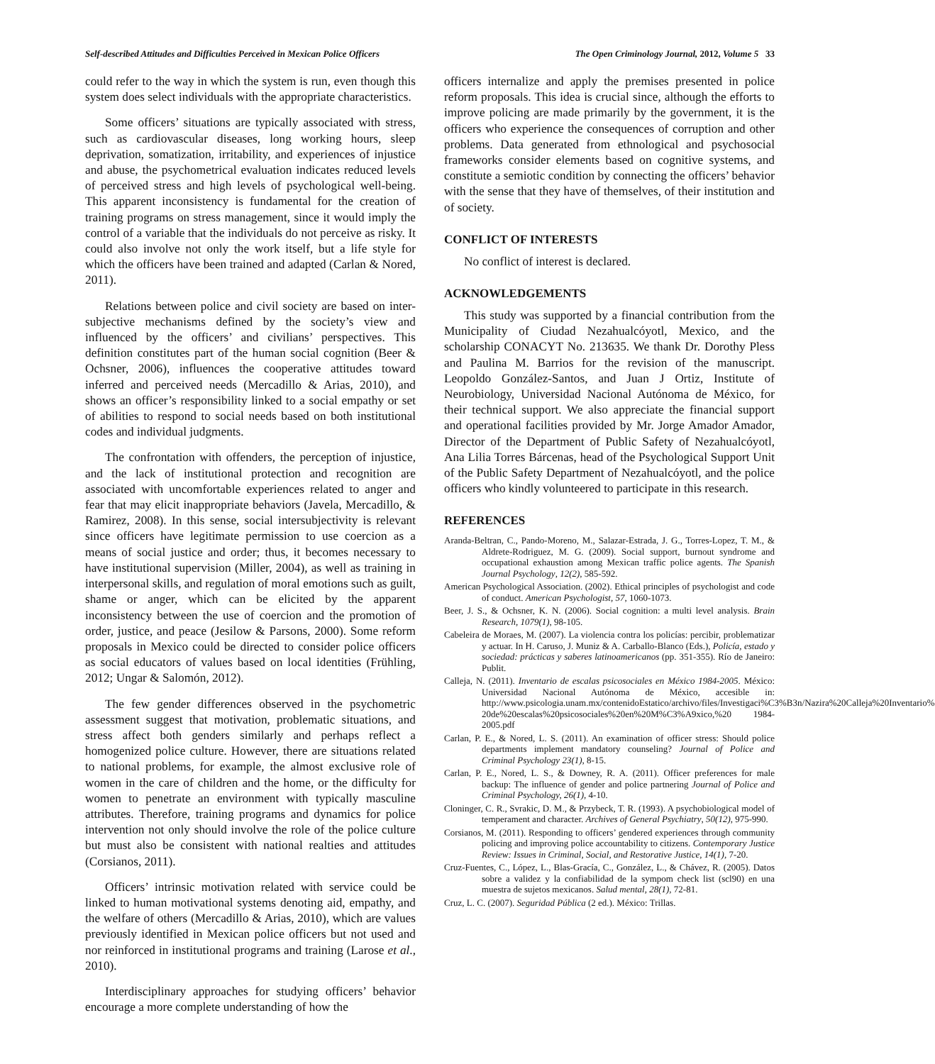Self-described Attitudes and Difficulties Perceived in Mexican Police Officers The Open Criminology Journal, 2012, Volume 5 33
could refer to the way in which the system is run, even though this system does select individuals with the appropriate characteristics.
Some officers’ situations are typically associated with stress, such as cardiovascular diseases, long working hours, sleep deprivation, somatization, irritability, and experiences of injustice and abuse, the psychometrical evaluation indicates reduced levels of perceived stress and high levels of psychological well-being. This apparent inconsistency is fundamental for the creation of training programs on stress management, since it would imply the control of a variable that the individuals do not perceive as risky. It could also involve not only the work itself, but a life style for which the officers have been trained and adapted (Carlan & Nored, 2011).
Relations between police and civil society are based on inter-subjective mechanisms defined by the society’s view and influenced by the officers’ and civilians’ perspectives. This definition constitutes part of the human social cognition (Beer & Ochsner, 2006), influences the cooperative attitudes toward inferred and perceived needs (Mercadillo & Arias, 2010), and shows an officer’s responsibility linked to a social empathy or set of abilities to respond to social needs based on both institutional codes and individual judgments.
The confrontation with offenders, the perception of injustice, and the lack of institutional protection and recognition are associated with uncomfortable experiences related to anger and fear that may elicit inappropriate behaviors (Javela, Mercadillo, & Ramirez, 2008). In this sense, social intersubjectivity is relevant since officers have legitimate permission to use coercion as a means of social justice and order; thus, it becomes necessary to have institutional supervision (Miller, 2004), as well as training in interpersonal skills, and regulation of moral emotions such as guilt, shame or anger, which can be elicited by the apparent inconsistency between the use of coercion and the promotion of order, justice, and peace (Jesilow & Parsons, 2000). Some reform proposals in Mexico could be directed to consider police officers as social educators of values based on local identities (Frühling, 2012; Ungar & Salomón, 2012).
The few gender differences observed in the psychometric assessment suggest that motivation, problematic situations, and stress affect both genders similarly and perhaps reflect a homogenized police culture. However, there are situations related to national problems, for example, the almost exclusive role of women in the care of children and the home, or the difficulty for women to penetrate an environment with typically masculine attributes. Therefore, training programs and dynamics for police intervention not only should involve the role of the police culture but must also be consistent with national realties and attitudes (Corsianos, 2011).
Officers’ intrinsic motivation related with service could be linked to human motivational systems denoting aid, empathy, and the welfare of others (Mercadillo & Arias, 2010), which are values previously identified in Mexican police officers but not used and nor reinforced in institutional programs and training (Larose et al., 2010).
Interdisciplinary approaches for studying officers’ behavior encourage a more complete understanding of how the
officers internalize and apply the premises presented in police reform proposals. This idea is crucial since, although the efforts to improve policing are made primarily by the government, it is the officers who experience the consequences of corruption and other problems. Data generated from ethnological and psychosocial frameworks consider elements based on cognitive systems, and constitute a semiotic condition by connecting the officers’ behavior with the sense that they have of themselves, of their institution and of society.
CONFLICT OF INTERESTS
No conflict of interest is declared.
ACKNOWLEDGEMENTS
This study was supported by a financial contribution from the Municipality of Ciudad Nezahualcóyotl, Mexico, and the scholarship CONACYT No. 213635. We thank Dr. Dorothy Pless and Paulina M. Barrios for the revision of the manuscript. Leopoldo González-Santos, and Juan J Ortiz, Institute of Neurobiology, Universidad Nacional Autónoma de México, for their technical support. We also appreciate the financial support and operational facilities provided by Mr. Jorge Amador Amador, Director of the Department of Public Safety of Nezahualcóyotl, Ana Lilia Torres Bárcenas, head of the Psychological Support Unit of the Public Safety Department of Nezahualcóyotl, and the police officers who kindly volunteered to participate in this research.
REFERENCES
Aranda-Beltran, C., Pando-Moreno, M., Salazar-Estrada, J. G., Torres-Lopez, T. M., & Aldrete-Rodriguez, M. G. (2009). Social support, burnout syndrome and occupational exhaustion among Mexican traffic police agents. The Spanish Journal Psychology, 12(2), 585-592.
American Psychological Association. (2002). Ethical principles of psychologist and code of conduct. American Psychologist, 57, 1060-1073.
Beer, J. S., & Ochsner, K. N. (2006). Social cognition: a multi level analysis. Brain Research, 1079(1), 98-105.
Cabeleira de Moraes, M. (2007). La violencia contra los policías: percibir, problematizar y actuar. In H. Caruso, J. Muniz & A. Carballo-Blanco (Eds.), Policía, estado y sociedad: prácticas y saberes latinoamericanos (pp. 351-355). Río de Janeiro: Publit.
Calleja, N. (2011). Inventario de escalas psicosociales en México 1984-2005. México: Universidad Nacional Autónoma de México, accesible in: http://www.psicologia.unam.mx/contenidoEstatico/archivo/files/Investigaci%C3%B3n/Nazira%20Calleja%20Inventario% 20de%20escalas%20psicosociales%20en%20M%C3%A9xico,%20 1984-2005.pdf
Carlan, P. E., & Nored, L. S. (2011). An examination of officer stress: Should police departments implement mandatory counseling? Journal of Police and Criminal Psychology 23(1), 8-15.
Carlan, P. E., Nored, L. S., & Downey, R. A. (2011). Officer preferences for male backup: The influence of gender and police partnering Journal of Police and Criminal Psychology, 26(1), 4-10.
Cloninger, C. R., Svrakic, D. M., & Przybeck, T. R. (1993). A psychobiological model of temperament and character. Archives of General Psychiatry, 50(12), 975-990.
Corsianos, M. (2011). Responding to officers’ gendered experiences through community policing and improving police accountability to citizens. Contemporary Justice Review: Issues in Criminal, Social, and Restorative Justice, 14(1), 7-20.
Cruz-Fuentes, C., López, L., Blas-Gracía, C., González, L., & Chávez, R. (2005). Datos sobre a validez y la confiabilidad de la sympom check list (scl90) en una muestra de sujetos mexicanos. Salud mental, 28(1), 72-81.
Cruz, L. C. (2007). Seguridad Pública (2 ed.). México: Trillas.